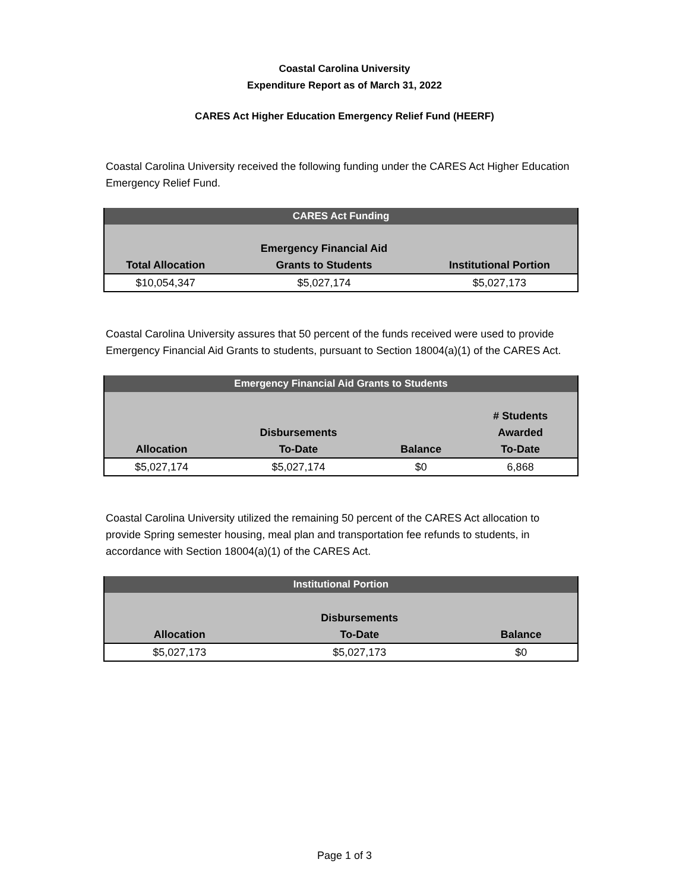Coastal Carolina University
Expenditure Report as of March 31, 2022
CARES Act Higher Education Emergency Relief Fund (HEERF)
Coastal Carolina University received the following funding under the CARES Act Higher Education Emergency Relief Fund.
| CARES Act Funding | | |
| --- | --- | --- |
| Total Allocation | Emergency Financial Aid Grants to Students | Institutional Portion |
| $10,054,347 | $5,027,174 | $5,027,173 |
Coastal Carolina University assures that 50 percent of the funds received were used to provide Emergency Financial Aid Grants to students, pursuant to Section 18004(a)(1) of the CARES Act.
| Emergency Financial Aid Grants to Students | | | |
| --- | --- | --- | --- |
| Allocation | Disbursements To-Date | Balance | # Students Awarded To-Date |
| $5,027,174 | $5,027,174 | $0 | 6,868 |
Coastal Carolina University utilized the remaining 50 percent of the CARES Act allocation to provide Spring semester housing, meal plan and transportation fee refunds to students, in accordance with Section 18004(a)(1) of the CARES Act.
| Institutional Portion | | |
| --- | --- | --- |
| Allocation | Disbursements To-Date | Balance |
| $5,027,173 | $5,027,173 | $0 |
Page 1 of 3